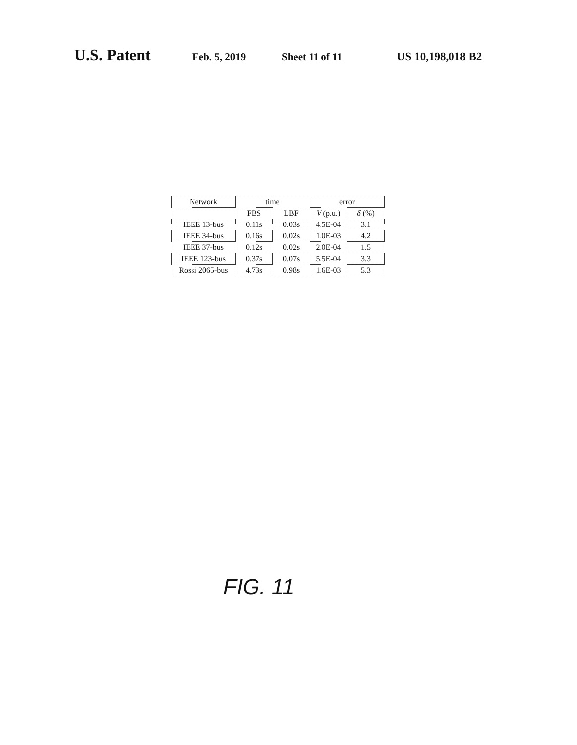U.S. Patent Feb. 5, 2019 Sheet 11 of 11 US 10,198,018 B2
| Network | time | | error | |
| --- | --- | --- | --- | --- |
| | FBS | LBF | V (p.u.) | δ (%) |
| IEEE 13-bus | 0.11s | 0.03s | 4.5E-04 | 3.1 |
| IEEE 34-bus | 0.16s | 0.02s | 1.0E-03 | 4.2 |
| IEEE 37-bus | 0.12s | 0.02s | 2.0E-04 | 1.5 |
| IEEE 123-bus | 0.37s | 0.07s | 5.5E-04 | 3.3 |
| Rossi 2065-bus | 4.73s | 0.98s | 1.6E-03 | 5.3 |
FIG. 11